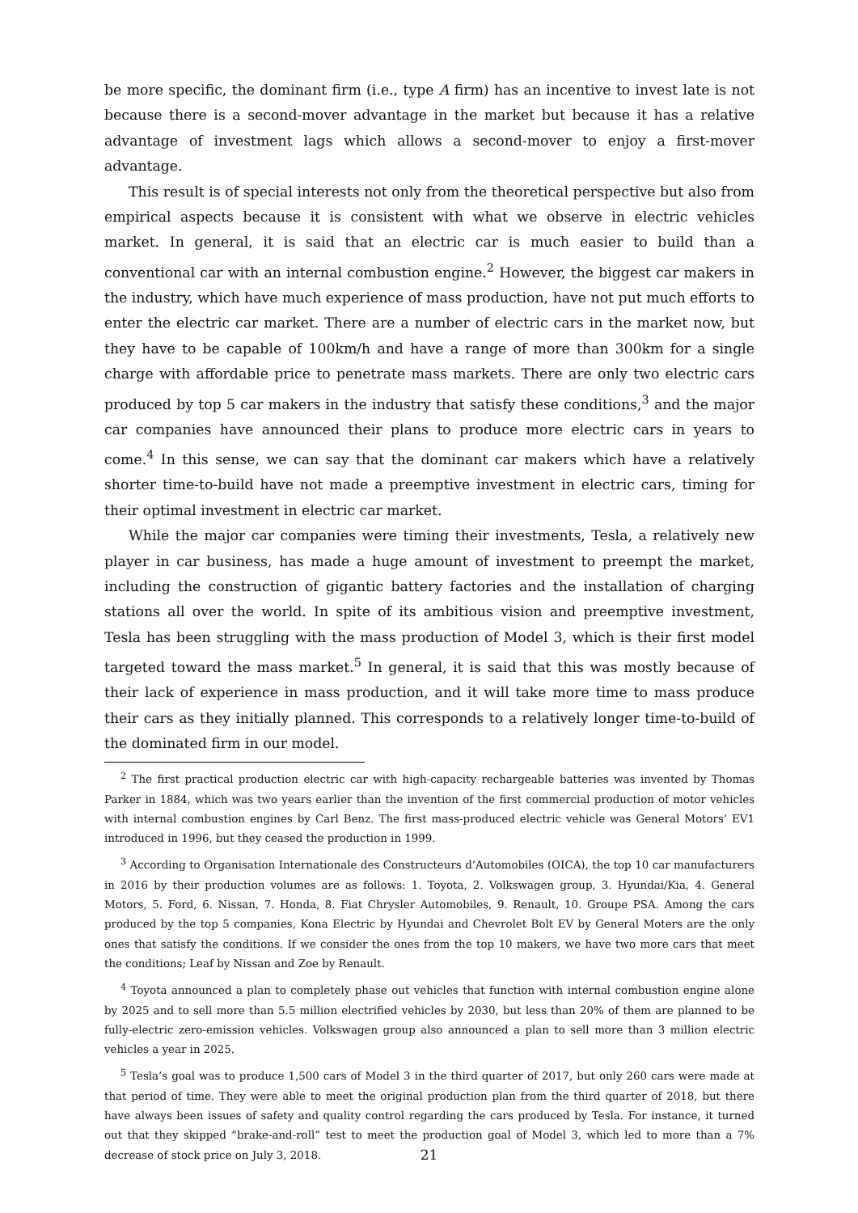be more specific, the dominant firm (i.e., type A firm) has an incentive to invest late is not because there is a second-mover advantage in the market but because it has a relative advantage of investment lags which allows a second-mover to enjoy a first-mover advantage.
This result is of special interests not only from the theoretical perspective but also from empirical aspects because it is consistent with what we observe in electric vehicles market. In general, it is said that an electric car is much easier to build than a conventional car with an internal combustion engine.<sup>2</sup> However, the biggest car makers in the industry, which have much experience of mass production, have not put much efforts to enter the electric car market. There are a number of electric cars in the market now, but they have to be capable of 100km/h and have a range of more than 300km for a single charge with affordable price to penetrate mass markets. There are only two electric cars produced by top 5 car makers in the industry that satisfy these conditions,<sup>3</sup> and the major car companies have announced their plans to produce more electric cars in years to come.<sup>4</sup> In this sense, we can say that the dominant car makers which have a relatively shorter time-to-build have not made a preemptive investment in electric cars, timing for their optimal investment in electric car market.
While the major car companies were timing their investments, Tesla, a relatively new player in car business, has made a huge amount of investment to preempt the market, including the construction of gigantic battery factories and the installation of charging stations all over the world. In spite of its ambitious vision and preemptive investment, Tesla has been struggling with the mass production of Model 3, which is their first model targeted toward the mass market.<sup>5</sup> In general, it is said that this was mostly because of their lack of experience in mass production, and it will take more time to mass produce their cars as they initially planned. This corresponds to a relatively longer time-to-build of the dominated firm in our model.
<sup>2</sup> The first practical production electric car with high-capacity rechargeable batteries was invented by Thomas Parker in 1884, which was two years earlier than the invention of the first commercial production of motor vehicles with internal combustion engines by Carl Benz. The first mass-produced electric vehicle was General Motors’ EV1 introduced in 1996, but they ceased the production in 1999.
<sup>3</sup> According to Organisation Internationale des Constructeurs d’Automobiles (OICA), the top 10 car manufacturers in 2016 by their production volumes are as follows: 1. Toyota, 2. Volkswagen group, 3. Hyundai/Kia, 4. General Motors, 5. Ford, 6. Nissan, 7. Honda, 8. Fiat Chrysler Automobiles, 9. Renault, 10. Groupe PSA. Among the cars produced by the top 5 companies, Kona Electric by Hyundai and Chevrolet Bolt EV by General Moters are the only ones that satisfy the conditions. If we consider the ones from the top 10 makers, we have two more cars that meet the conditions; Leaf by Nissan and Zoe by Renault.
<sup>4</sup> Toyota announced a plan to completely phase out vehicles that function with internal combustion engine alone by 2025 and to sell more than 5.5 million electrified vehicles by 2030, but less than 20% of them are planned to be fully-electric zero-emission vehicles. Volkswagen group also announced a plan to sell more than 3 million electric vehicles a year in 2025.
<sup>5</sup> Tesla’s goal was to produce 1,500 cars of Model 3 in the third quarter of 2017, but only 260 cars were made at that period of time. They were able to meet the original production plan from the third quarter of 2018, but there have always been issues of safety and quality control regarding the cars produced by Tesla. For instance, it turned out that they skipped “brake-and-roll” test to meet the production goal of Model 3, which led to more than a 7% decrease of stock price on July 3, 2018.
21